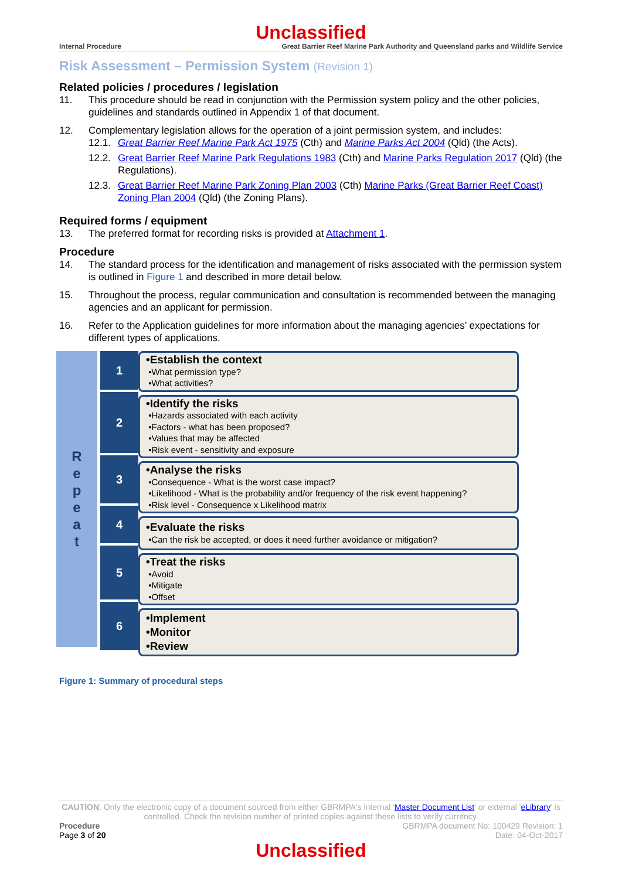Unclassified
Internal Procedure Great Barrier Reef Marine Park Authority and Queensland parks and Wildlife Service
Risk Assessment – Permission System (Revision 1)
Related policies / procedures / legislation
11. This procedure should be read in conjunction with the Permission system policy and the other policies, guidelines and standards outlined in Appendix 1 of that document.
12. Complementary legislation allows for the operation of a joint permission system, and includes:
12.1. Great Barrier Reef Marine Park Act 1975 (Cth) and Marine Parks Act 2004 (Qld) (the Acts).
12.2. Great Barrier Reef Marine Park Regulations 1983 (Cth) and Marine Parks Regulation 2017 (Qld) (the Regulations).
12.3. Great Barrier Reef Marine Park Zoning Plan 2003 (Cth) Marine Parks (Great Barrier Reef Coast) Zoning Plan 2004 (Qld) (the Zoning Plans).
Required forms / equipment
13. The preferred format for recording risks is provided at Attachment 1.
Procedure
14. The standard process for the identification and management of risks associated with the permission system is outlined in Figure 1 and described in more detail below.
15. Throughout the process, regular communication and consultation is recommended between the managing agencies and an applicant for permission.
16. Refer to the Application guidelines for more information about the managing agencies’ expectations for different types of applications.
R
e
p
e
a
t
1
2
3
4
5
6
•Establish the context
•What permission type?
•What activities?
•Identify the risks
•Hazards associated with each activity
•Factors - what has been proposed?
•Values that may be affected
•Risk event - sensitivity and exposure
•Analyse the risks
•Consequence - What is the worst case impact?
•Likelihood - What is the probability and/or frequency of the risk event happening?
•Risk level - Consequence x Likelihood matrix
•Evaluate the risks
•Can the risk be accepted, or does it need further avoidance or mitigation?
•Treat the risks
•Avoid
•Mitigate
•Offset
•Implement
•Monitor
•Review
Figure 1: Summary of procedural steps
CAUTION: Only the electronic copy of a document sourced from either GBRMPA's internal 'Master Document List' or external 'eLibrary' is controlled. Check the revision number of printed copies against these lists to verify currency.
Procedure
Page 3 of 20
GBRMPA document No: 100429 Revision: 1
Date: 04-Oct-2017
Unclassified